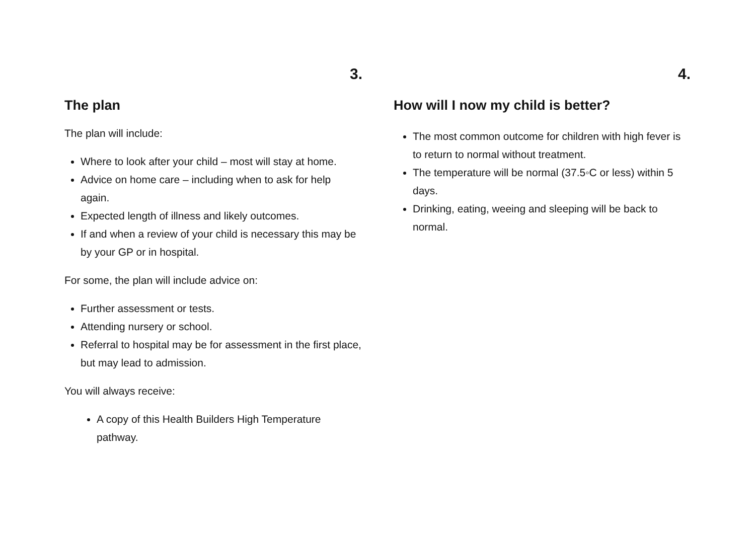3.
The plan
The plan will include:
Where to look after your child – most will stay at home.
Advice on home care – including when to ask for help again.
Expected length of illness and likely outcomes.
If and when a review of your child is necessary this may be by your GP or in hospital.
For some, the plan will include advice on:
Further assessment or tests.
Attending nursery or school.
Referral to hospital may be for assessment in the first place, but may lead to admission.
You will always receive:
A copy of this Health Builders High Temperature pathway.
4.
How will I now my child is better?
The most common outcome for children with high fever is to return to normal without treatment.
The temperature will be normal (37.5◦C or less) within 5 days.
Drinking, eating, weeing and sleeping will be back to normal.